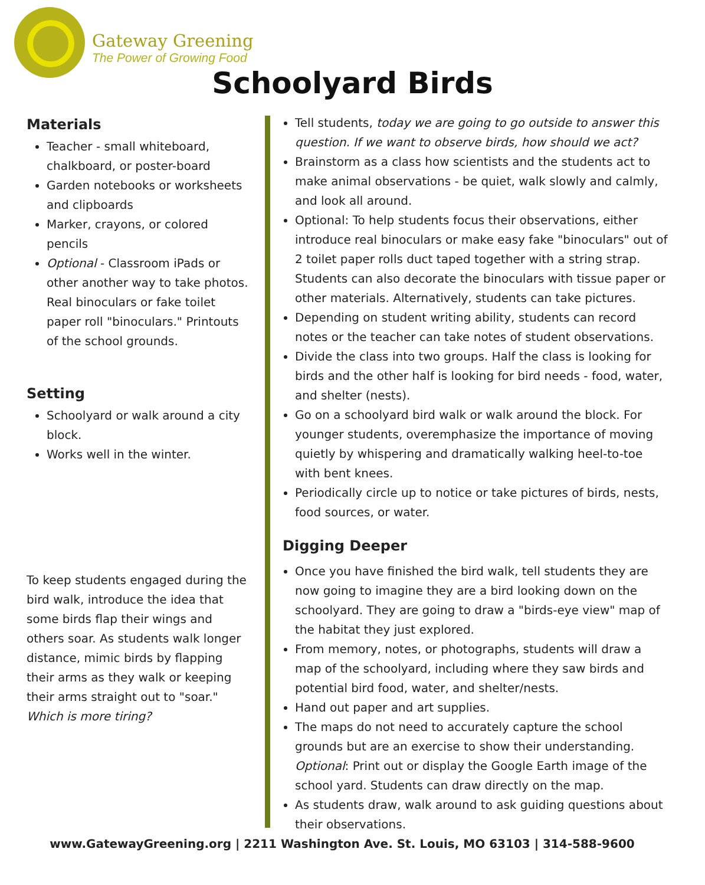Gateway Greening
The Power of Growing Food
Schoolyard Birds
Materials
Teacher - small whiteboard, chalkboard, or poster-board
Garden notebooks or worksheets and clipboards
Marker, crayons, or colored pencils
Optional - Classroom iPads or other another way to take photos. Real binoculars or fake toilet paper roll "binoculars." Printouts of the school grounds.
Setting
Schoolyard or walk around a city block.
Works well in the winter.
To keep students engaged during the bird walk, introduce the idea that some birds flap their wings and others soar. As students walk longer distance, mimic birds by flapping their arms as they walk or keeping their arms straight out to "soar." Which is more tiring?
Tell students, today we are going to go outside to answer this question. If we want to observe birds, how should we act?
Brainstorm as a class how scientists and the students act to make animal observations - be quiet, walk slowly and calmly, and look all around.
Optional: To help students focus their observations, either introduce real binoculars or make easy fake "binoculars" out of 2 toilet paper rolls duct taped together with a string strap. Students can also decorate the binoculars with tissue paper or other materials. Alternatively, students can take pictures.
Depending on student writing ability, students can record notes or the teacher can take notes of student observations.
Divide the class into two groups. Half the class is looking for birds and the other half is looking for bird needs - food, water, and shelter (nests).
Go on a schoolyard bird walk or walk around the block. For younger students, overemphasize the importance of moving quietly by whispering and dramatically walking heel-to-toe with bent knees.
Periodically circle up to notice or take pictures of birds, nests, food sources, or water.
Digging Deeper
Once you have finished the bird walk, tell students they are now going to imagine they are a bird looking down on the schoolyard. They are going to draw a "birds-eye view" map of the habitat they just explored.
From memory, notes, or photographs, students will draw a map of the schoolyard, including where they saw birds and potential bird food, water, and shelter/nests.
Hand out paper and art supplies.
The maps do not need to accurately capture the school grounds but are an exercise to show their understanding. Optional: Print out or display the Google Earth image of the school yard. Students can draw directly on the map.
As students draw, walk around to ask guiding questions about their observations.
www.GatewayGreening.org | 2211 Washington Ave. St. Louis, MO 63103 | 314-588-9600